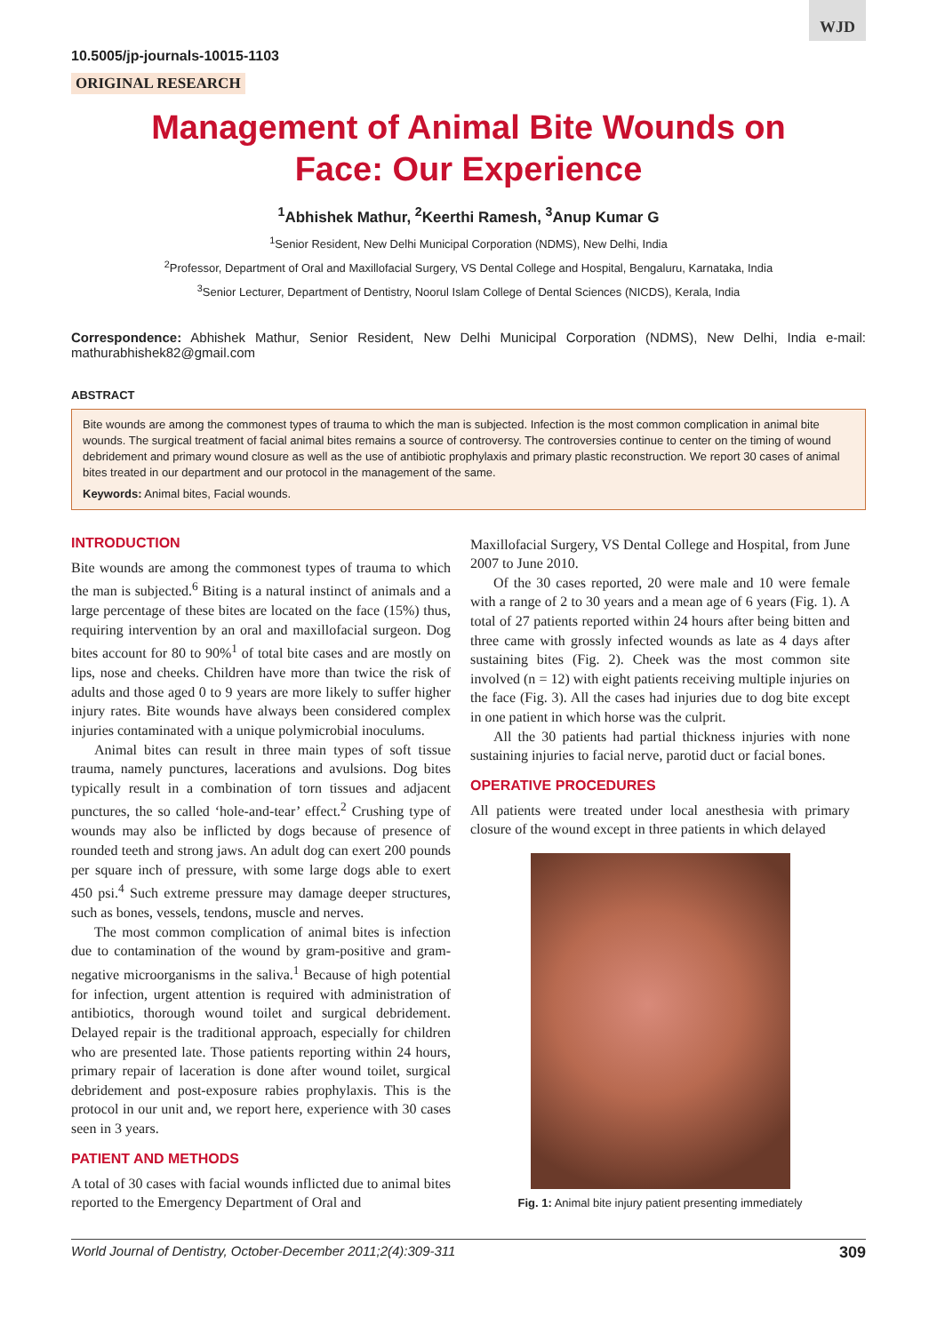WJD
10.5005/jp-journals-10015-1103
ORIGINAL RESEARCH
Management of Animal Bite Wounds on
Face: Our Experience
<sup>1</sup> Abhishek Mathur, <sup>2</sup>Keerthi Ramesh, <sup>3</sup>Anup Kumar G
<sup>1</sup> Senior Resident, New Delhi Municipal Corporation (NDMS), New Delhi, India
<sup>2</sup> Professor, Department of Oral and Maxillofacial Surgery, VS Dental College and Hospital, Bengaluru, Karnataka, India
<sup>3</sup> Senior Lecturer, Department of Dentistry, Noorul Islam College of Dental Sciences (NICDS), Kerala, India
Correspondence: Abhishek Mathur, Senior Resident, New Delhi Municipal Corporation (NDMS), New Delhi, India e-mail: mathurabhishek82@gmail.com
ABSTRACT
Bite wounds are among the commonest types of trauma to which the man is subjected. Infection is the most common complication in animal bite wounds. The surgical treatment of facial animal bites remains a source of controversy. The controversies continue to center on the timing of wound debridement and primary wound closure as well as the use of antibiotic prophylaxis and primary plastic reconstruction. We report 30 cases of animal bites treated in our department and our protocol in the management of the same.
Keywords: Animal bites, Facial wounds.
INTRODUCTION
Bite wounds are among the commonest types of trauma to which the man is subjected.<sup>6</sup> Biting is a natural instinct of animals and a large percentage of these bites are located on the face (15%) thus, requiring intervention by an oral and maxillofacial surgeon. Dog bites account for 80 to 90%<sup>1</sup> of total bite cases and are mostly on lips, nose and cheeks. Children have more than twice the risk of adults and those aged 0 to 9 years are more likely to suffer higher injury rates. Bite wounds have always been considered complex injuries contaminated with a unique polymicrobial inoculums.
Animal bites can result in three main types of soft tissue trauma, namely punctures, lacerations and avulsions. Dog bites typically result in a combination of torn tissues and adjacent punctures, the so called ‘hole-and-tear’ effect.<sup>2</sup> Crushing type of wounds may also be inflicted by dogs because of presence of rounded teeth and strong jaws. An adult dog can exert 200 pounds per square inch of pressure, with some large dogs able to exert 450 psi.<sup>4</sup> Such extreme pressure may damage deeper structures, such as bones, vessels, tendons, muscle and nerves.
The most common complication of animal bites is infection due to contamination of the wound by gram-positive and gram-negative microorganisms in the saliva.<sup>1</sup> Because of high potential for infection, urgent attention is required with administration of antibiotics, thorough wound toilet and surgical debridement. Delayed repair is the traditional approach, especially for children who are presented late. Those patients reporting within 24 hours, primary repair of laceration is done after wound toilet, surgical debridement and post-exposure rabies prophylaxis. This is the protocol in our unit and, we report here, experience with 30 cases seen in 3 years.
PATIENT AND METHODS
A total of 30 cases with facial wounds inflicted due to animal bites reported to the Emergency Department of Oral and
Maxillofacial Surgery, VS Dental College and Hospital, from June 2007 to June 2010.
Of the 30 cases reported, 20 were male and 10 were female with a range of 2 to 30 years and a mean age of 6 years (Fig. 1). A total of 27 patients reported within 24 hours after being bitten and three came with grossly infected wounds as late as 4 days after sustaining bites (Fig. 2). Cheek was the most common site involved (n = 12) with eight patients receiving multiple injuries on the face (Fig. 3). All the cases had injuries due to dog bite except in one patient in which horse was the culprit.
All the 30 patients had partial thickness injuries with none sustaining injuries to facial nerve, parotid duct or facial bones.
OPERATIVE PROCEDURES
All patients were treated under local anesthesia with primary closure of the wound except in three patients in which delayed
Fig. 1: Animal bite injury patient presenting immediately
World Journal of Dentistry, October-December 2011;2(4):309-311 309